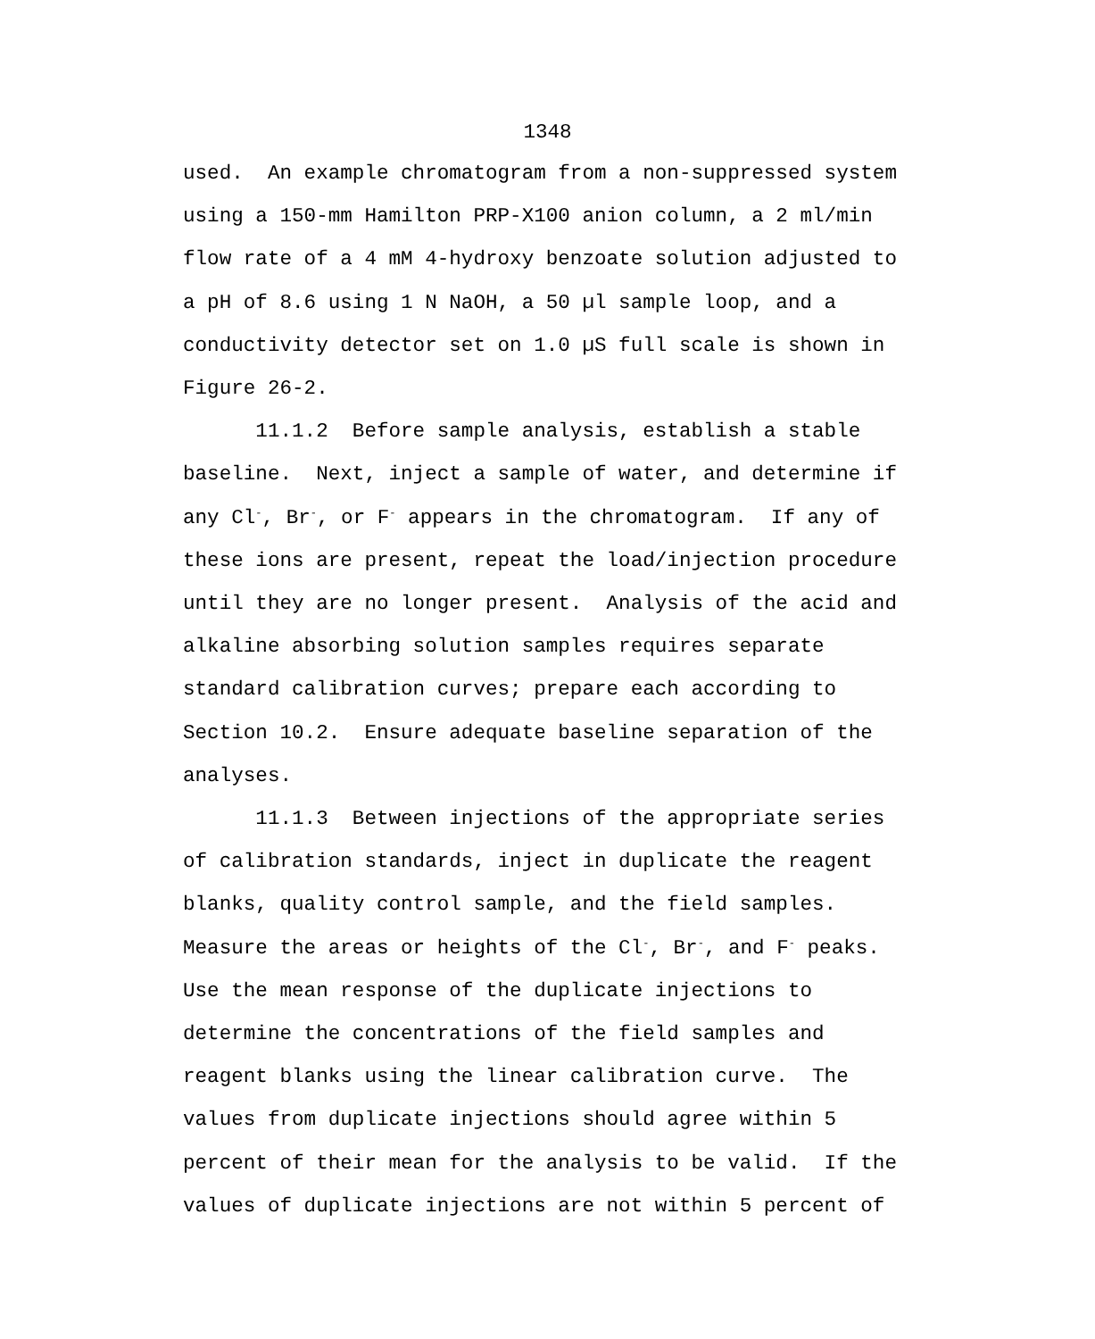1348
used. An example chromatogram from a non-suppressed system using a 150-mm Hamilton PRP-X100 anion column, a 2 ml/min flow rate of a 4 mM 4-hydroxy benzoate solution adjusted to a pH of 8.6 using 1 N NaOH, a 50 µl sample loop, and a conductivity detector set on 1.0 µS full scale is shown in Figure 26-2. 11.1.2 Before sample analysis, establish a stable baseline. Next, inject a sample of water, and determine if any Cl<sup>-</sup>, Br<sup>-</sup>, or F<sup>-</sup> appears in the chromatogram. If any of these ions are present, repeat the load/injection procedure until they are no longer present. Analysis of the acid and alkaline absorbing solution samples requires separate standard calibration curves; prepare each according to Section 10.2. Ensure adequate baseline separation of the analyses. 11.1.3 Between injections of the appropriate series of calibration standards, inject in duplicate the reagent blanks, quality control sample, and the field samples. Measure the areas or heights of the Cl<sup>-</sup>, Br<sup>-</sup>, and F<sup>-</sup> peaks. Use the mean response of the duplicate injections to determine the concentrations of the field samples and reagent blanks using the linear calibration curve. The values from duplicate injections should agree within 5 percent of their mean for the analysis to be valid. If the values of duplicate injections are not within 5 percent of